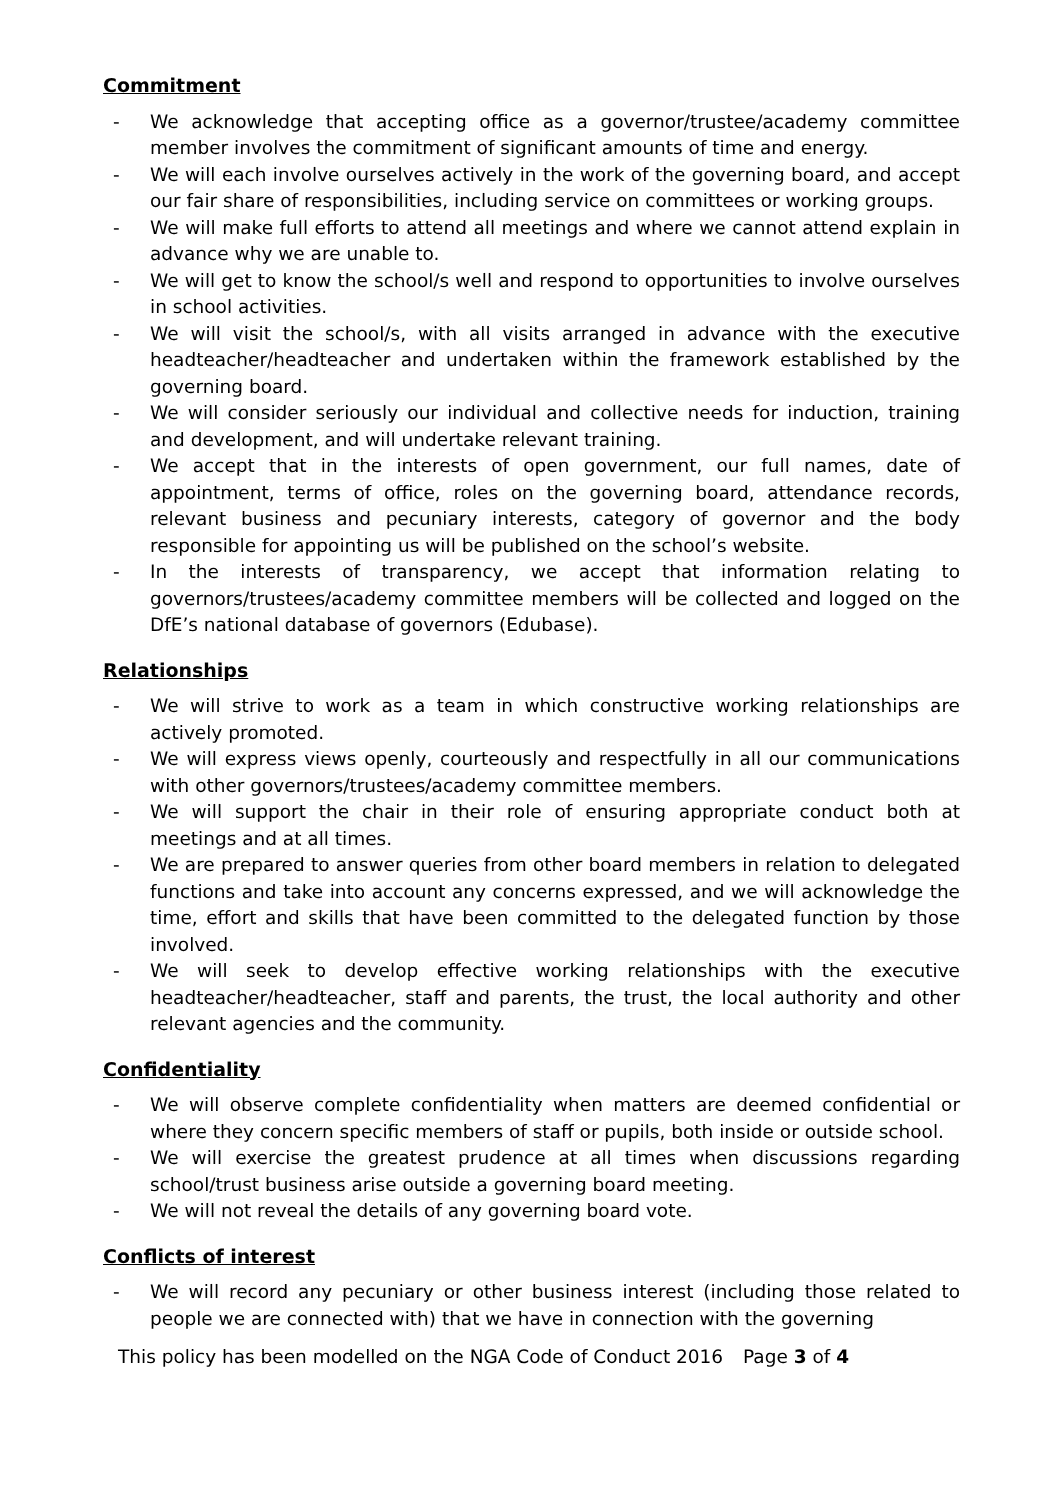Commitment
- We acknowledge that accepting office as a governor/trustee/academy committee member involves the commitment of significant amounts of time and energy.
- We will each involve ourselves actively in the work of the governing board, and accept our fair share of responsibilities, including service on committees or working groups.
- We will make full efforts to attend all meetings and where we cannot attend explain in advance why we are unable to.
- We will get to know the school/s well and respond to opportunities to involve ourselves in school activities.
- We will visit the school/s, with all visits arranged in advance with the executive headteacher/headteacher and undertaken within the framework established by the governing board.
- We will consider seriously our individual and collective needs for induction, training and development, and will undertake relevant training.
- We accept that in the interests of open government, our full names, date of appointment, terms of office, roles on the governing board, attendance records, relevant business and pecuniary interests, category of governor and the body responsible for appointing us will be published on the school’s website.
- In the interests of transparency, we accept that information relating to governors/trustees/academy committee members will be collected and logged on the DfE’s national database of governors (Edubase).
Relationships
- We will strive to work as a team in which constructive working relationships are actively promoted.
- We will express views openly, courteously and respectfully in all our communications with other governors/trustees/academy committee members.
- We will support the chair in their role of ensuring appropriate conduct both at meetings and at all times.
- We are prepared to answer queries from other board members in relation to delegated functions and take into account any concerns expressed, and we will acknowledge the time, effort and skills that have been committed to the delegated function by those involved.
- We will seek to develop effective working relationships with the executive headteacher/headteacher, staff and parents, the trust, the local authority and other relevant agencies and the community.
Confidentiality
- We will observe complete confidentiality when matters are deemed confidential or where they concern specific members of staff or pupils, both inside or outside school.
- We will exercise the greatest prudence at all times when discussions regarding school/trust business arise outside a governing board meeting.
- We will not reveal the details of any governing board vote.
Conflicts of interest
- We will record any pecuniary or other business interest (including those related to people we are connected with) that we have in connection with the governing
This policy has been modelled on the NGA Code of Conduct 2016 Page 3 of 4